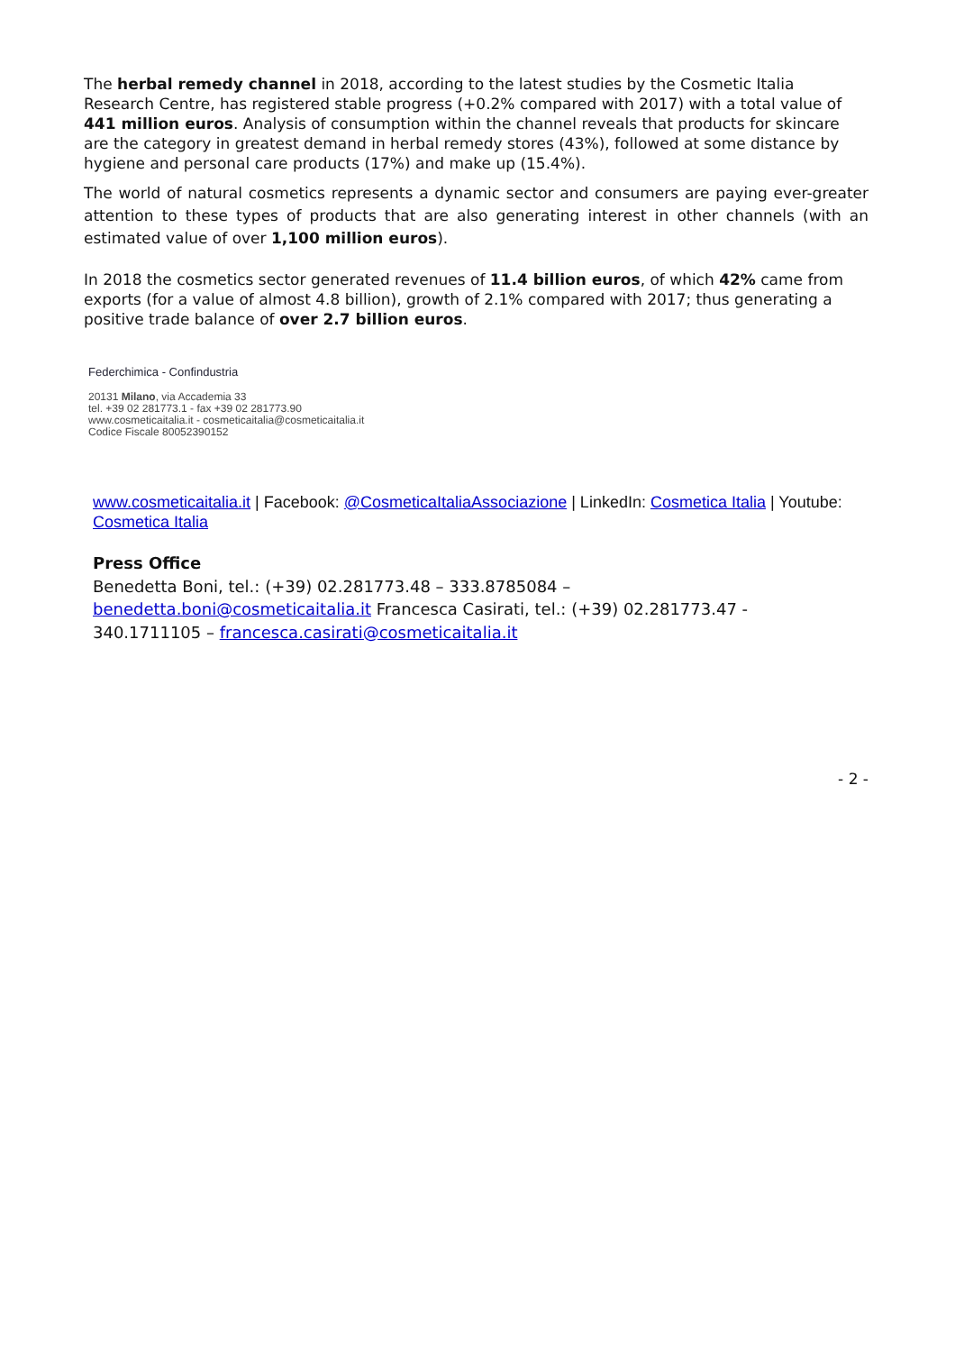The herbal remedy channel in 2018, according to the latest studies by the Cosmetic Italia Research Centre, has registered stable progress (+0.2% compared with 2017) with a total value of 441 million euros. Analysis of consumption within the channel reveals that products for skincare are the category in greatest demand in herbal remedy stores (43%), followed at some distance by hygiene and personal care products (17%) and make up (15.4%).
The world of natural cosmetics represents a dynamic sector and consumers are paying ever-greater attention to these types of products that are also generating interest in other channels (with an estimated value of over 1,100 million euros).
In 2018 the cosmetics sector generated revenues of 11.4 billion euros, of which 42% came from exports (for a value of almost 4.8 billion), growth of 2.1% compared with 2017; thus generating a positive trade balance of over 2.7 billion euros.
Federchimica - Confindustria
20131 Milano, via Accademia 33
tel. +39 02 281773.1 - fax +39 02 281773.90
www.cosmeticaitalia.it - cosmeticaitalia@cosmeticaitalia.it
Codice Fiscale 80052390152
www.cosmeticaitalia.it | Facebook: @CosmeticaItaliaAssociazione | LinkedIn: Cosmetica Italia | Youtube: Cosmetica Italia
Press Office
Benedetta Boni, tel.: (+39) 02.281773.48 – 333.8785084 –
benedetta.boni@cosmeticaitalia.it Francesca Casirati, tel.: (+39) 02.281773.47 -
340.1711105 – francesca.casirati@cosmeticaitalia.it
- 2 -